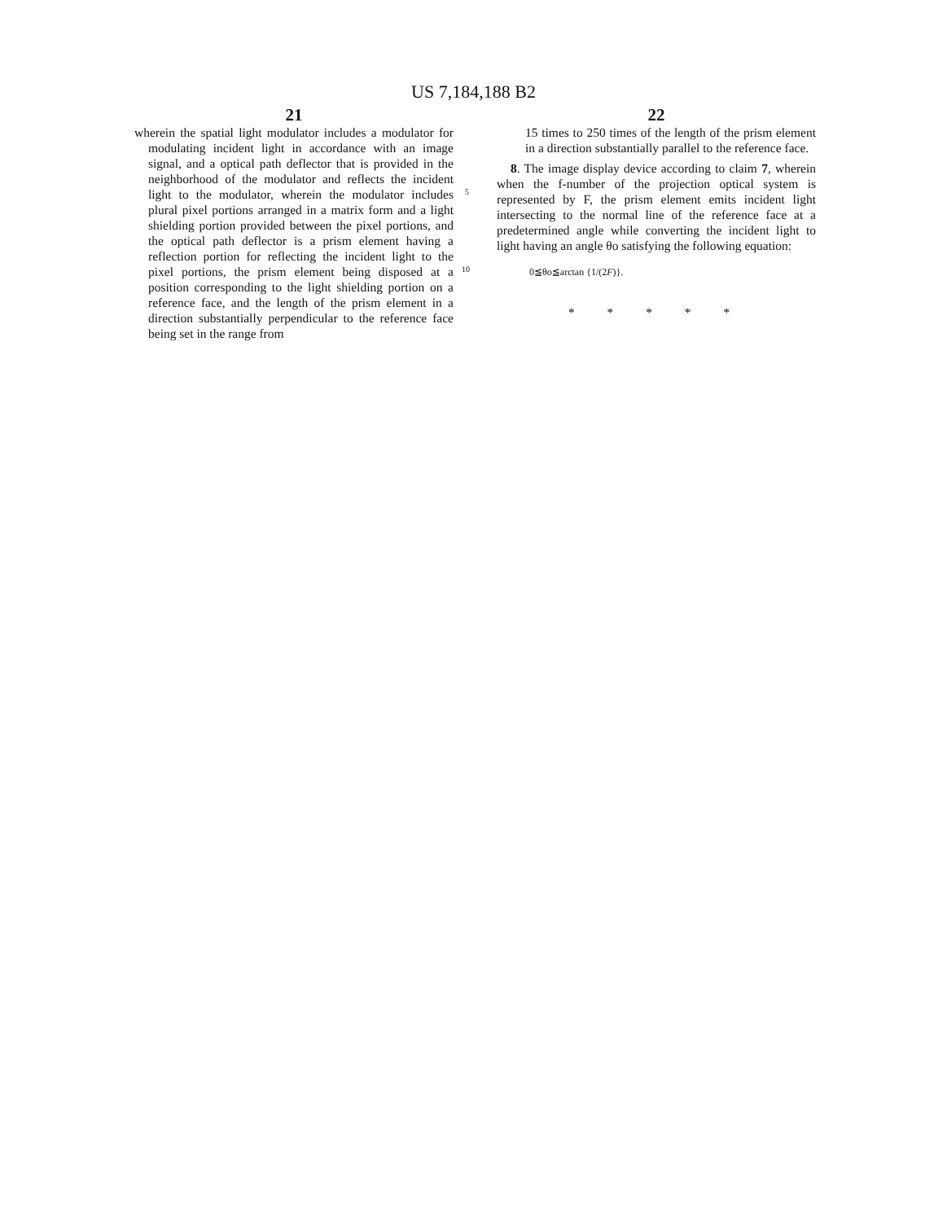US 7,184,188 B2
21
wherein the spatial light modulator includes a modulator for modulating incident light in accordance with an image signal, and a optical path deflector that is provided in the neighborhood of the modulator and reflects the incident light to the modulator, wherein the modulator includes plural pixel portions arranged in a matrix form and a light shielding portion provided between the pixel portions, and the optical path deflector is a prism element having a reflection portion for reflecting the incident light to the pixel portions, the prism element being disposed at a position corresponding to the light shielding portion on a reference face, and the length of the prism element in a direction substantially perpendicular to the reference face being set in the range from
5
10
22
15 times to 250 times of the length of the prism element in a direction substantially parallel to the reference face.
8. The image display device according to claim 7, wherein when the f-number of the projection optical system is represented by F, the prism element emits incident light intersecting to the normal line of the reference face at a predetermined angle while converting the incident light to light having an angle θo satisfying the following equation:
0≦θo≦arctan {1/(2F)}.
* * * * *